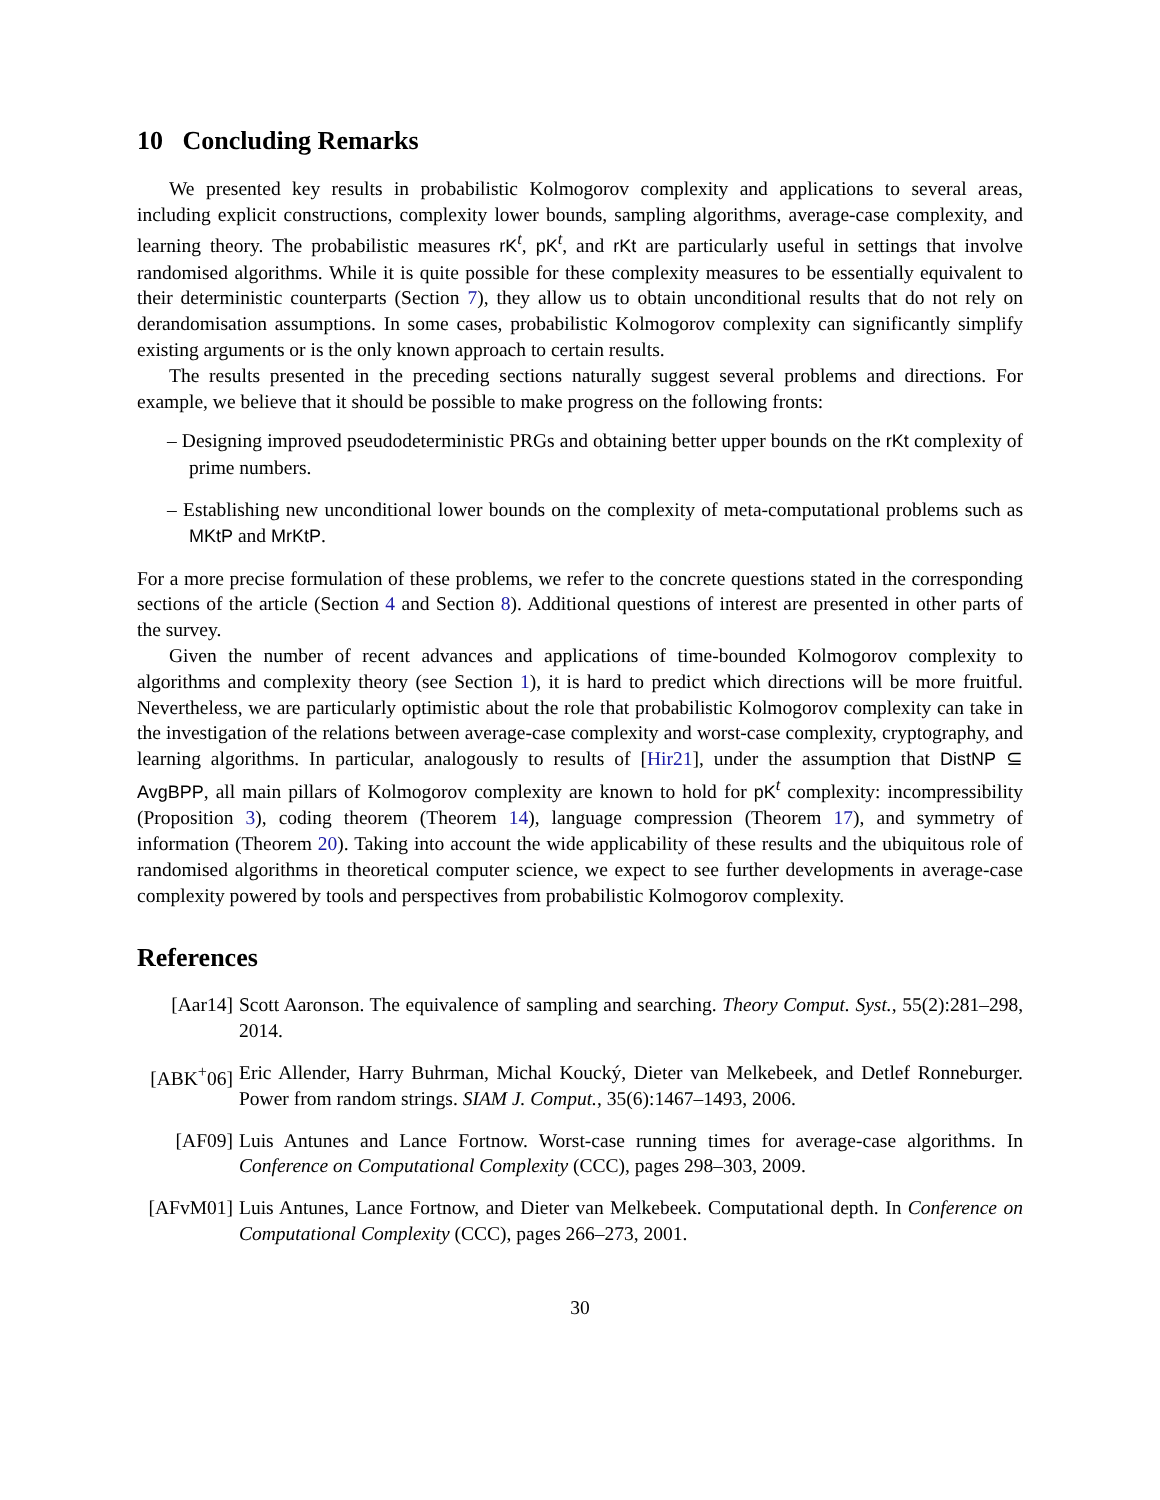10 Concluding Remarks
We presented key results in probabilistic Kolmogorov complexity and applications to several areas, including explicit constructions, complexity lower bounds, sampling algorithms, average-case complexity, and learning theory. The probabilistic measures rK<sup>t</sup>, pK<sup>t</sup>, and rKt are particularly useful in settings that involve randomised algorithms. While it is quite possible for these complexity measures to be essentially equivalent to their deterministic counterparts (Section 7), they allow us to obtain unconditional results that do not rely on derandomisation assumptions. In some cases, probabilistic Kolmogorov complexity can significantly simplify existing arguments or is the only known approach to certain results.
The results presented in the preceding sections naturally suggest several problems and directions. For example, we believe that it should be possible to make progress on the following fronts:
– Designing improved pseudodeterministic PRGs and obtaining better upper bounds on the rKt complexity of prime numbers.
– Establishing new unconditional lower bounds on the complexity of meta-computational problems such as MKtP and MrKtP.
For a more precise formulation of these problems, we refer to the concrete questions stated in the corresponding sections of the article (Section 4 and Section 8). Additional questions of interest are presented in other parts of the survey.
Given the number of recent advances and applications of time-bounded Kolmogorov complexity to algorithms and complexity theory (see Section 1), it is hard to predict which directions will be more fruitful. Nevertheless, we are particularly optimistic about the role that probabilistic Kolmogorov complexity can take in the investigation of the relations between average-case complexity and worst-case complexity, cryptography, and learning algorithms. In particular, analogously to results of [Hir21], under the assumption that DistNP ⊆ AvgBPP, all main pillars of Kolmogorov complexity are known to hold for pK<sup>t</sup> complexity: incompressibility (Proposition 3), coding theorem (Theorem 14), language compression (Theorem 17), and symmetry of information (Theorem 20). Taking into account the wide applicability of these results and the ubiquitous role of randomised algorithms in theoretical computer science, we expect to see further developments in average-case complexity powered by tools and perspectives from probabilistic Kolmogorov complexity.
References
[Aar14] Scott Aaronson. The equivalence of sampling and searching. Theory Comput. Syst., 55(2):281–298, 2014.
[ABK<sup>+</sup>06] Eric Allender, Harry Buhrman, Michal Koucký, Dieter van Melkebeek, and Detlef Ronneburger. Power from random strings. SIAM J. Comput., 35(6):1467–1493, 2006.
[AF09] Luis Antunes and Lance Fortnow. Worst-case running times for average-case algorithms. In Conference on Computational Complexity (CCC), pages 298–303, 2009.
[AFvM01] Luis Antunes, Lance Fortnow, and Dieter van Melkebeek. Computational depth. In Conference on Computational Complexity (CCC), pages 266–273, 2001.
30